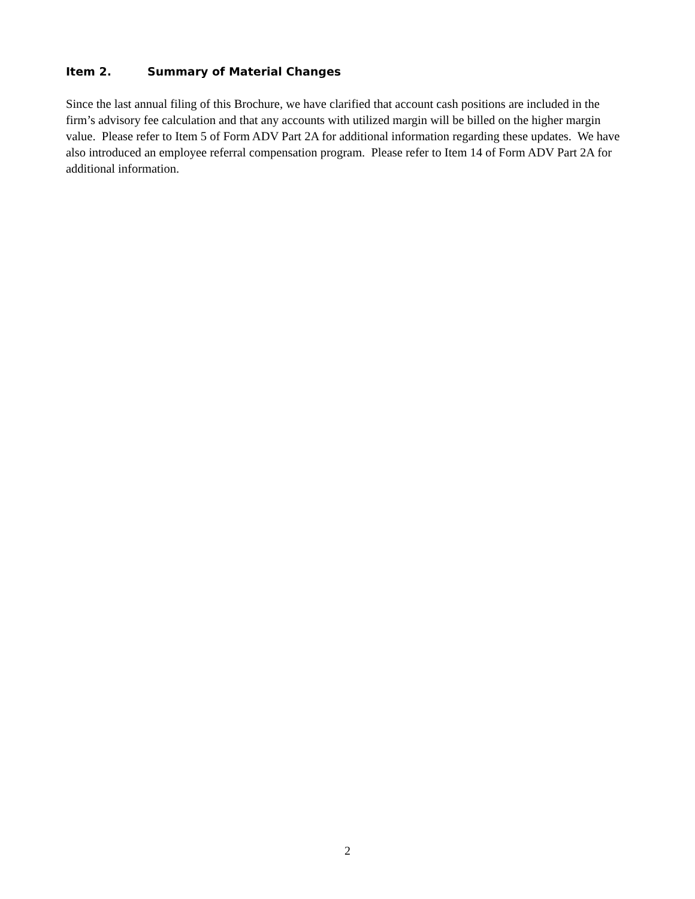Item 2. Summary of Material Changes
Since the last annual filing of this Brochure, we have clarified that account cash positions are included in the firm’s advisory fee calculation and that any accounts with utilized margin will be billed on the higher margin value. Please refer to Item 5 of Form ADV Part 2A for additional information regarding these updates. We have also introduced an employee referral compensation program. Please refer to Item 14 of Form ADV Part 2A for additional information.
2